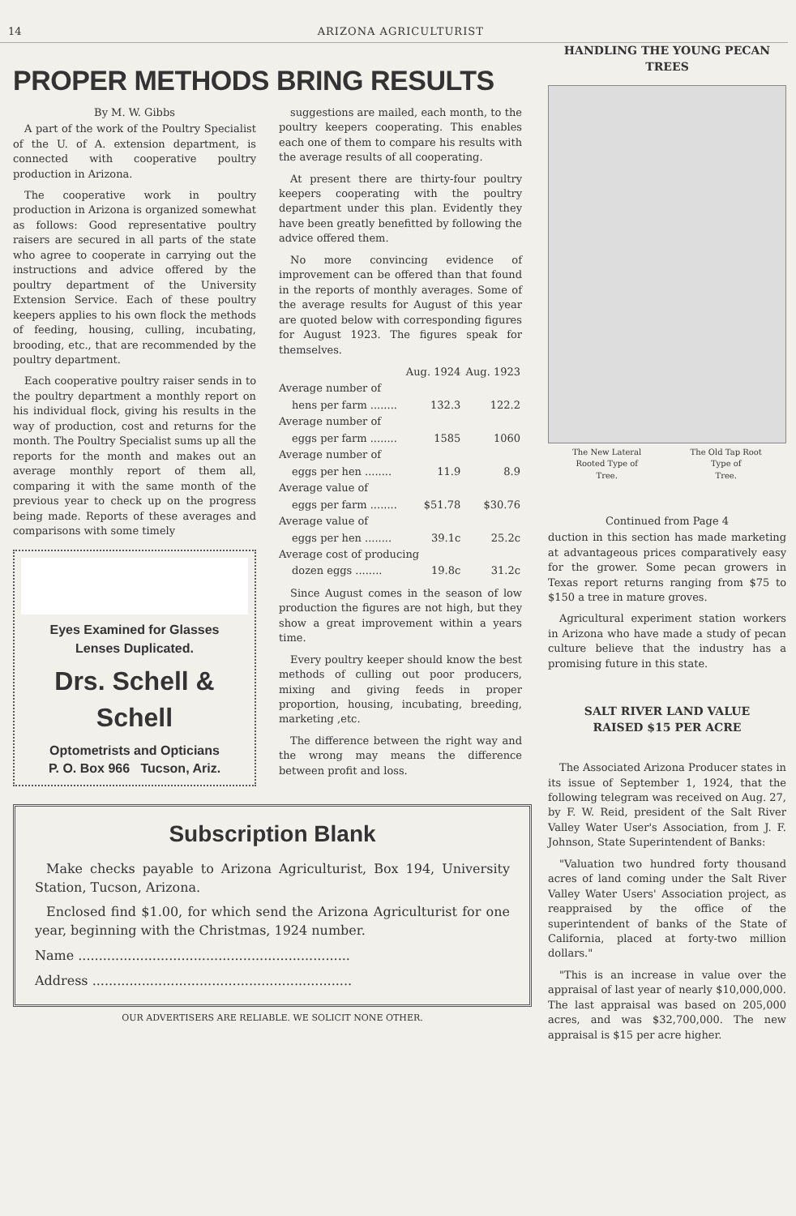14 ARIZONA AGRICULTURIST
PROPER METHODS BRING RESULTS
By M. W. Gibbs
A part of the work of the Poultry Specialist of the U. of A. extension department, is connected with cooperative poultry production in Arizona.
The cooperative work in poultry production in Arizona is organized somewhat as follows: Good representative poultry raisers are secured in all parts of the state who agree to cooperate in carrying out the instructions and advice offered by the poultry department of the University Extension Service. Each of these poultry keepers applies to his own flock the methods of feeding, housing, culling, incubating, brooding, etc., that are recommended by the poultry department.
Each cooperative poultry raiser sends in to the poultry department a monthly report on his individual flock, giving his results in the way of production, cost and returns for the month. The Poultry Specialist sums up all the reports for the month and makes out an average monthly report of them all, comparing it with the same month of the previous year to check up on the progress being made. Reports of these averages and comparisons with some timely
Eyes Examined for Glasses
Lenses Duplicated.
Drs. Schell & Schell
Optometrists and Opticians
P. O. Box 966 Tucson, Ariz.
suggestions are mailed, each month, to the poultry keepers cooperating. This enables each one of them to compare his results with the average results of all cooperating.
At present there are thirty-four poultry keepers cooperating with the poultry department under this plan. Evidently they have been greatly benefitted by following the advice offered them.
No more convincing evidence of improvement can be offered than that found in the reports of monthly averages. Some of the average results for August of this year are quoted below with corresponding figures for August 1923. The figures speak for themselves.
| | Aug. 1924 | Aug. 1923 |
| --- | --- | --- |
| Average number of | | |
| hens per farm ........ | 132.3 | 122.2 |
| Average number of | | |
| eggs per farm ........ | 1585 | 1060 |
| Average number of | | |
| eggs per hen ........ | 11.9 | 8.9 |
| Average value of | | |
| eggs per farm ........ | $51.78 | $30.76 |
| Average value of | | |
| eggs per hen ........ | 39.1c | 25.2c |
| Average cost of producing | | |
| dozen eggs ........ | 19.8c | 31.2c |
Since August comes in the season of low production the figures are not high, but they show a great improvement within a years time.
Every poultry keeper should know the best methods of culling out poor producers, mixing and giving feeds in proper proportion, housing, incubating, breeding, marketing ,etc.
The difference between the right way and the wrong may means the difference between profit and loss.
Subscription Blank
Make checks payable to Arizona Agriculturist, Box 194, University Station, Tucson, Arizona.
Enclosed find $1.00, for which send the Arizona Agriculturist for one year, beginning with the Christmas, 1924 number.
Name ..................................................................
Address ...............................................................
OUR ADVERTISERS ARE RELIABLE. WE SOLICIT NONE OTHER.
HANDLING THE YOUNG PECAN TREES
The New Lateral
Rooted Type of
Tree. The Old Tap Root
Type of
Tree.
Continued from Page 4
duction in this section has made marketing at advantageous prices comparatively easy for the grower. Some pecan growers in Texas report returns ranging from $75 to $150 a tree in mature groves.
Agricultural experiment station workers in Arizona who have made a study of pecan culture believe that the industry has a promising future in this state.
SALT RIVER LAND VALUE
RAISED $15 PER ACRE
The Associated Arizona Producer states in its issue of September 1, 1924, that the following telegram was received on Aug. 27, by F. W. Reid, president of the Salt River Valley Water User's Association, from J. F. Johnson, State Superintendent of Banks:
"Valuation two hundred forty thousand acres of land coming under the Salt River Valley Water Users' Association project, as reappraised by the office of the superintendent of banks of the State of California, placed at forty-two million dollars."
"This is an increase in value over the appraisal of last year of nearly $10,000,000. The last appraisal was based on 205,000 acres, and was $32,700,000. The new appraisal is $15 per acre higher.